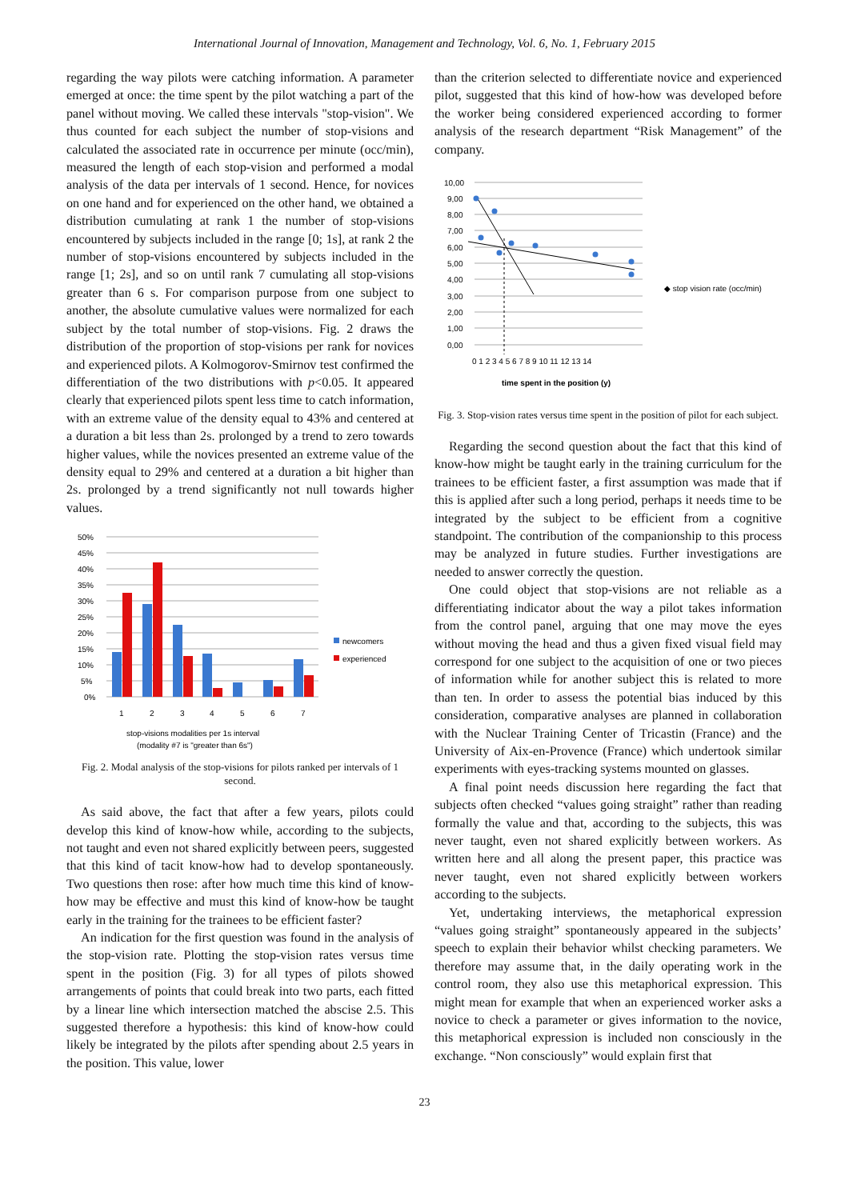International Journal of Innovation, Management and Technology, Vol. 6, No. 1, February 2015
regarding the way pilots were catching information. A parameter emerged at once: the time spent by the pilot watching a part of the panel without moving. We called these intervals "stop-vision". We thus counted for each subject the number of stop-visions and calculated the associated rate in occurrence per minute (occ/min), measured the length of each stop-vision and performed a modal analysis of the data per intervals of 1 second. Hence, for novices on one hand and for experienced on the other hand, we obtained a distribution cumulating at rank 1 the number of stop-visions encountered by subjects included in the range [0; 1s], at rank 2 the number of stop-visions encountered by subjects included in the range [1; 2s], and so on until rank 7 cumulating all stop-visions greater than 6 s. For comparison purpose from one subject to another, the absolute cumulative values were normalized for each subject by the total number of stop-visions. Fig. 2 draws the distribution of the proportion of stop-visions per rank for novices and experienced pilots. A Kolmogorov-Smirnov test confirmed the differentiation of the two distributions with p<0.05. It appeared clearly that experienced pilots spent less time to catch information, with an extreme value of the density equal to 43% and centered at a duration a bit less than 2s. prolonged by a trend to zero towards higher values, while the novices presented an extreme value of the density equal to 29% and centered at a duration a bit higher than 2s. prolonged by a trend significantly not null towards higher values.
50%
45%
40%
35%
30%
25%
20%
15%
10%
5%
0%
1
2
3
4
5
6
7
newcomers
experienced
stop-visions modalities per 1s interval
(modality #7 is "greater than 6s")
Fig. 2. Modal analysis of the stop-visions for pilots ranked per intervals of 1 second.
As said above, the fact that after a few years, pilots could develop this kind of know-how while, according to the subjects, not taught and even not shared explicitly between peers, suggested that this kind of tacit know-how had to develop spontaneously. Two questions then rose: after how much time this kind of know-how may be effective and must this kind of know-how be taught early in the training for the trainees to be efficient faster?
An indication for the first question was found in the analysis of the stop-vision rate. Plotting the stop-vision rates versus time spent in the position (Fig. 3) for all types of pilots showed arrangements of points that could break into two parts, each fitted by a linear line which intersection matched the abscise 2.5. This suggested therefore a hypothesis: this kind of know-how could likely be integrated by the pilots after spending about 2.5 years in the position. This value, lower
than the criterion selected to differentiate novice and experienced pilot, suggested that this kind of how-how was developed before the worker being considered experienced according to former analysis of the research department “Risk Management” of the company.
10,00
9,00
8,00
7,00
6,00
5,00
4,00
3,00
2,00
1,00
0,00
0 1 2 3 4 5 6 7 8 9 10 11 12 13 14
◆ stop vision rate (occ/min)
time spent in the position (y)
Fig. 3. Stop-vision rates versus time spent in the position of pilot for each subject.
Regarding the second question about the fact that this kind of know-how might be taught early in the training curriculum for the trainees to be efficient faster, a first assumption was made that if this is applied after such a long period, perhaps it needs time to be integrated by the subject to be efficient from a cognitive standpoint. The contribution of the companionship to this process may be analyzed in future studies. Further investigations are needed to answer correctly the question.
One could object that stop-visions are not reliable as a differentiating indicator about the way a pilot takes information from the control panel, arguing that one may move the eyes without moving the head and thus a given fixed visual field may correspond for one subject to the acquisition of one or two pieces of information while for another subject this is related to more than ten. In order to assess the potential bias induced by this consideration, comparative analyses are planned in collaboration with the Nuclear Training Center of Tricastin (France) and the University of Aix-en-Provence (France) which undertook similar experiments with eyes-tracking systems mounted on glasses.
A final point needs discussion here regarding the fact that subjects often checked “values going straight” rather than reading formally the value and that, according to the subjects, this was never taught, even not shared explicitly between workers. As written here and all along the present paper, this practice was never taught, even not shared explicitly between workers according to the subjects.
Yet, undertaking interviews, the metaphorical expression “values going straight” spontaneously appeared in the subjects’ speech to explain their behavior whilst checking parameters. We therefore may assume that, in the daily operating work in the control room, they also use this metaphorical expression. This might mean for example that when an experienced worker asks a novice to check a parameter or gives information to the novice, this metaphorical expression is included non consciously in the exchange. “Non consciously” would explain first that
23